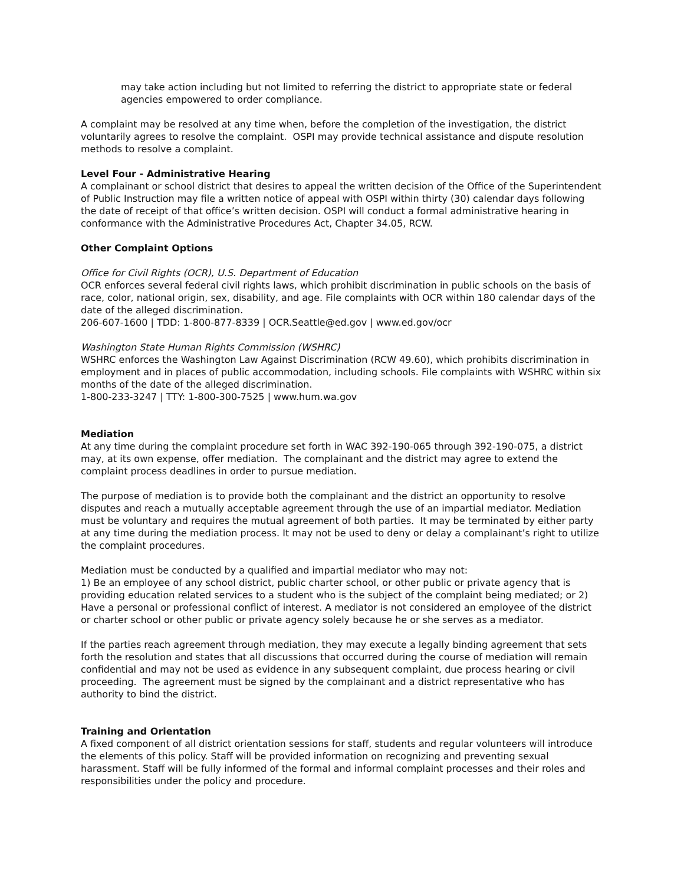may take action including but not limited to referring the district to appropriate state or federal agencies empowered to order compliance.
A complaint may be resolved at any time when, before the completion of the investigation, the district voluntarily agrees to resolve the complaint. OSPI may provide technical assistance and dispute resolution methods to resolve a complaint.
Level Four - Administrative Hearing
A complainant or school district that desires to appeal the written decision of the Office of the Superintendent of Public Instruction may file a written notice of appeal with OSPI within thirty (30) calendar days following the date of receipt of that office’s written decision. OSPI will conduct a formal administrative hearing in conformance with the Administrative Procedures Act, Chapter 34.05, RCW.
Other Complaint Options
Office for Civil Rights (OCR), U.S. Department of Education
OCR enforces several federal civil rights laws, which prohibit discrimination in public schools on the basis of race, color, national origin, sex, disability, and age. File complaints with OCR within 180 calendar days of the date of the alleged discrimination.
206-607-1600 | TDD: 1-800-877-8339 | OCR.Seattle@ed.gov | www.ed.gov/ocr
Washington State Human Rights Commission (WSHRC)
WSHRC enforces the Washington Law Against Discrimination (RCW 49.60), which prohibits discrimination in employment and in places of public accommodation, including schools. File complaints with WSHRC within six months of the date of the alleged discrimination.
1-800-233-3247 | TTY: 1-800-300-7525 | www.hum.wa.gov
Mediation
At any time during the complaint procedure set forth in WAC 392-190-065 through 392-190-075, a district may, at its own expense, offer mediation. The complainant and the district may agree to extend the complaint process deadlines in order to pursue mediation.
The purpose of mediation is to provide both the complainant and the district an opportunity to resolve disputes and reach a mutually acceptable agreement through the use of an impartial mediator. Mediation must be voluntary and requires the mutual agreement of both parties. It may be terminated by either party at any time during the mediation process. It may not be used to deny or delay a complainant’s right to utilize the complaint procedures.
Mediation must be conducted by a qualified and impartial mediator who may not:
1) Be an employee of any school district, public charter school, or other public or private agency that is providing education related services to a student who is the subject of the complaint being mediated; or 2) Have a personal or professional conflict of interest. A mediator is not considered an employee of the district or charter school or other public or private agency solely because he or she serves as a mediator.
If the parties reach agreement through mediation, they may execute a legally binding agreement that sets forth the resolution and states that all discussions that occurred during the course of mediation will remain confidential and may not be used as evidence in any subsequent complaint, due process hearing or civil proceeding. The agreement must be signed by the complainant and a district representative who has authority to bind the district.
Training and Orientation
A fixed component of all district orientation sessions for staff, students and regular volunteers will introduce the elements of this policy. Staff will be provided information on recognizing and preventing sexual harassment. Staff will be fully informed of the formal and informal complaint processes and their roles and responsibilities under the policy and procedure.